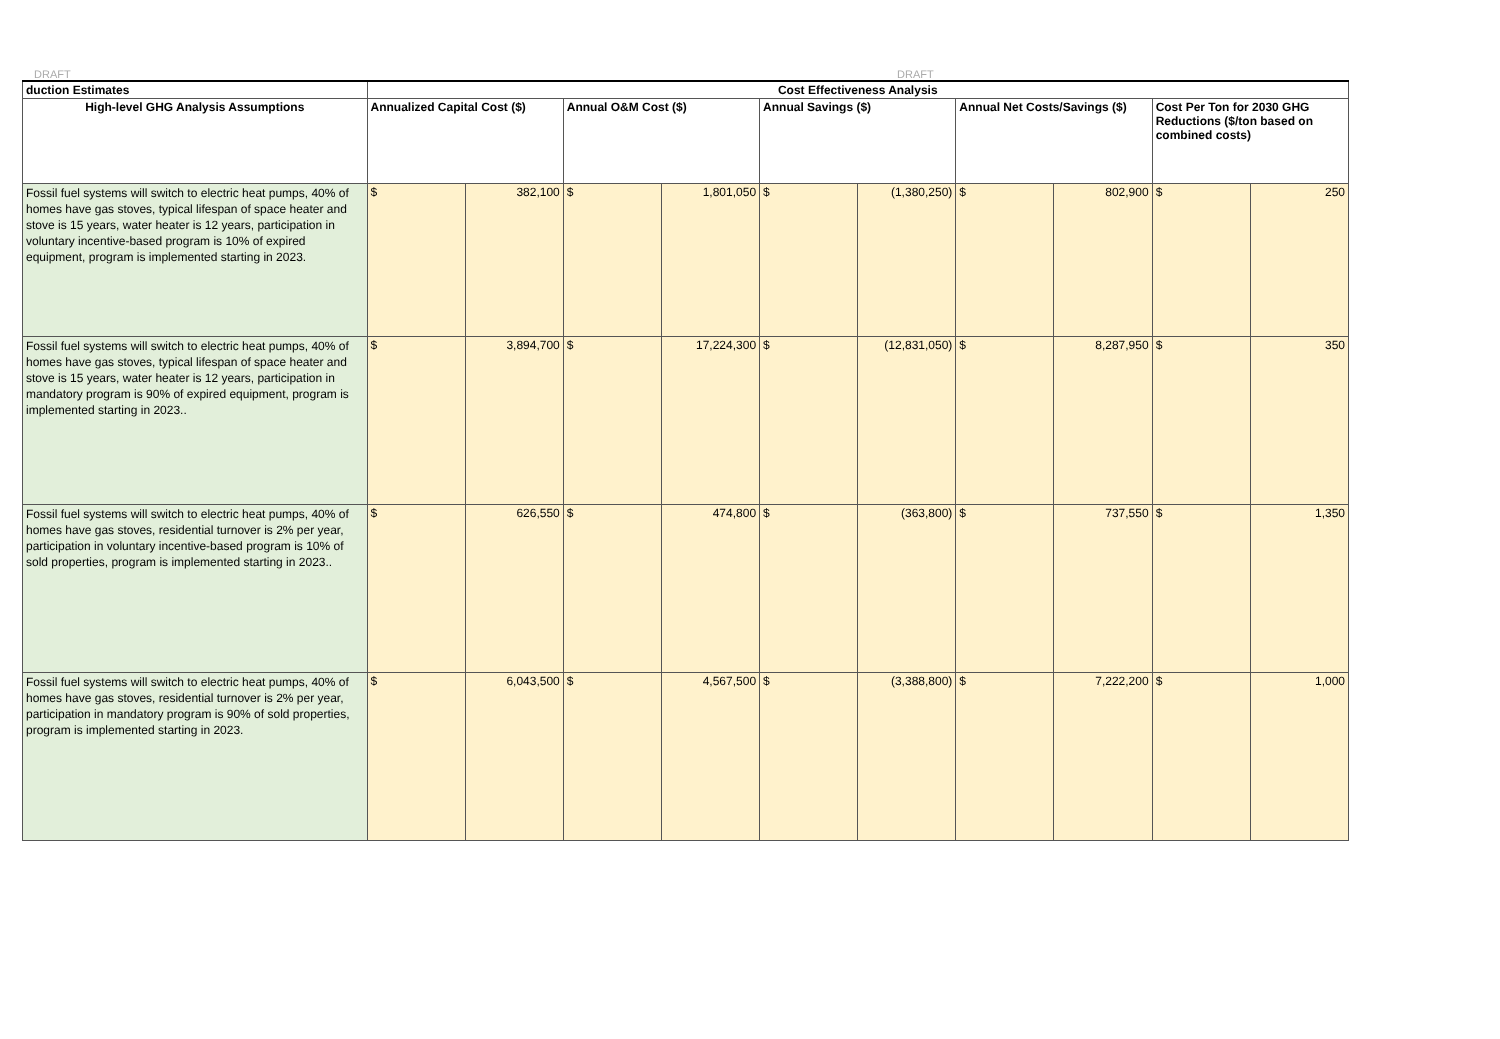DRAFT DRAFT
| duction Estimates | Cost Effectiveness Analysis | | | | | | | | | |
| --- | --- | --- | --- | --- | --- | --- | --- | --- | --- | --- |
| High-level GHG Analysis Assumptions | Annualized Capital Cost ($) | | Annual O&M Cost ($) | | Annual Savings ($) | | Annual Net Costs/Savings ($) | | Cost Per Ton for 2030 GHG Reductions ($/ton based on combined costs) | |
| Fossil fuel systems will switch to electric heat pumps, 40% of homes have gas stoves, typical lifespan of space heater and stove is 15 years, water heater is 12 years, participation in voluntary incentive-based program is 10% of expired equipment, program is implemented starting in 2023. | $ | 382,100 | $ | 1,801,050 | $ | (1,380,250) | $ | 802,900 | $ | 250 |
| Fossil fuel systems will switch to electric heat pumps, 40% of homes have gas stoves, typical lifespan of space heater and stove is 15 years, water heater is 12 years, participation in mandatory program is 90% of expired equipment, program is implemented starting in 2023.. | $ | 3,894,700 | $ | 17,224,300 | $ | (12,831,050) | $ | 8,287,950 | $ | 350 |
| Fossil fuel systems will switch to electric heat pumps, 40% of homes have gas stoves, residential turnover is 2% per year, participation in voluntary incentive-based program is 10% of sold properties, program is implemented starting in 2023.. | $ | 626,550 | $ | 474,800 | $ | (363,800) | $ | 737,550 | $ | 1,350 |
| Fossil fuel systems will switch to electric heat pumps, 40% of homes have gas stoves, residential turnover is 2% per year, participation in mandatory program is 90% of sold properties, program is implemented starting in 2023. | $ | 6,043,500 | $ | 4,567,500 | $ | (3,388,800) | $ | 7,222,200 | $ | 1,000 |